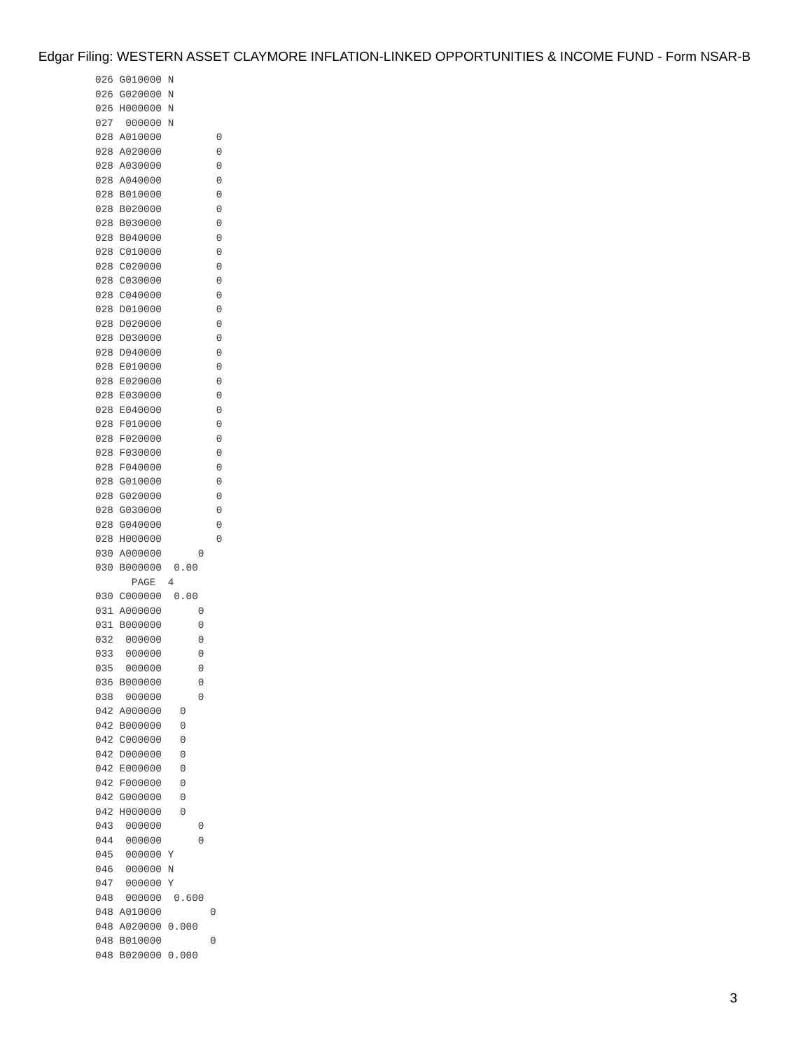Edgar Filing: WESTERN ASSET CLAYMORE INFLATION-LINKED OPPORTUNITIES & INCOME FUND - Form NSAR-B
026 G010000 N
026 G020000 N
026 H000000 N
027  000000 N
028 A010000         0
028 A020000         0
028 A030000         0
028 A040000         0
028 B010000         0
028 B020000         0
028 B030000         0
028 B040000         0
028 C010000         0
028 C020000         0
028 C030000         0
028 C040000         0
028 D010000         0
028 D020000         0
028 D030000         0
028 D040000         0
028 E010000         0
028 E020000         0
028 E030000         0
028 E040000         0
028 F010000         0
028 F020000         0
028 F030000         0
028 F040000         0
028 G010000         0
028 G020000         0
028 G030000         0
028 G040000         0
028 H000000         0
030 A000000      0
030 B000000  0.00
      PAGE  4
030 C000000  0.00
031 A000000      0
031 B000000      0
032  000000      0
033  000000      0
035  000000      0
036 B000000      0
038  000000      0
042 A000000   0
042 B000000   0
042 C000000   0
042 D000000   0
042 E000000   0
042 F000000   0
042 G000000   0
042 H000000   0
043  000000      0
044  000000      0
045  000000 Y
046  000000 N
047  000000 Y
048  000000  0.600
048 A010000        0
048 A020000 0.000
048 B010000        0
048 B020000 0.000
3